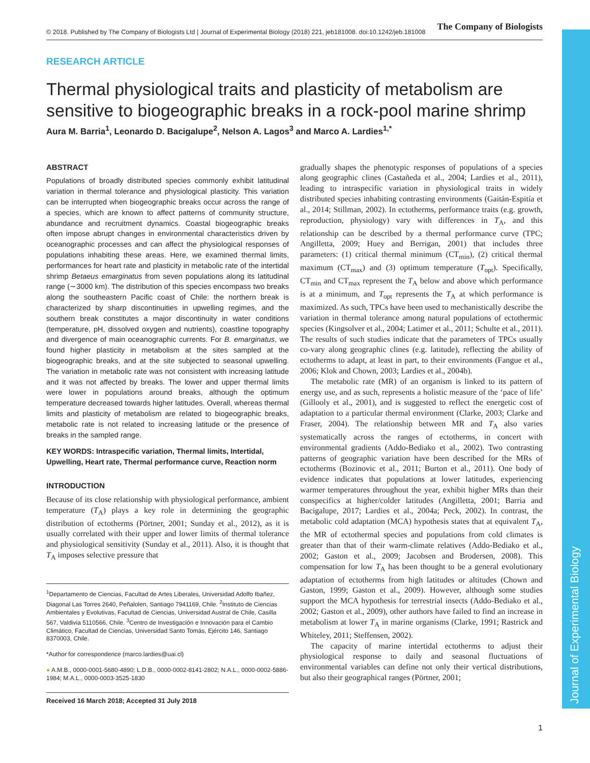Journal of Experimental Biology
© 2018. Published by The Company of Biologists Ltd | Journal of Experimental Biology (2018) 221, jeb181008. doi:10.1242/jeb.181008 The Company of Biologists
RESEARCH ARTICLE
Thermal physiological traits and plasticity of metabolism are sensitive to biogeographic breaks in a rock-pool marine shrimp
Aura M. Barria<sup>1</sup>, Leonardo D. Bacigalupe<sup>2</sup>, Nelson A. Lagos<sup>3</sup> and Marco A. Lardies<sup>1,*</sup>
ABSTRACT
Populations of broadly distributed species commonly exhibit latitudinal variation in thermal tolerance and physiological plasticity. This variation can be interrupted when biogeographic breaks occur across the range of a species, which are known to affect patterns of community structure, abundance and recruitment dynamics. Coastal biogeographic breaks often impose abrupt changes in environmental characteristics driven by oceanographic processes and can affect the physiological responses of populations inhabiting these areas. Here, we examined thermal limits, performances for heart rate and plasticity in metabolic rate of the intertidal shrimp Betaeus emarginatus from seven populations along its latitudinal range (∼3000 km). The distribution of this species encompass two breaks along the southeastern Pacific coast of Chile: the northern break is characterized by sharp discontinuities in upwelling regimes, and the southern break constitutes a major discontinuity in water conditions (temperature, pH, dissolved oxygen and nutrients), coastline topography and divergence of main oceanographic currents. For B. emarginatus, we found higher plasticity in metabolism at the sites sampled at the biogeographic breaks, and at the site subjected to seasonal upwelling. The variation in metabolic rate was not consistent with increasing latitude and it was not affected by breaks. The lower and upper thermal limits were lower in populations around breaks, although the optimum temperature decreased towards higher latitudes. Overall, whereas thermal limits and plasticity of metabolism are related to biogeographic breaks, metabolic rate is not related to increasing latitude or the presence of breaks in the sampled range.
KEY WORDS: Intraspecific variation, Thermal limits, Intertidal, Upwelling, Heart rate, Thermal performance curve, Reaction norm
INTRODUCTION
Because of its close relationship with physiological performance, ambient temperature (T<sub>A</sub>) plays a key role in determining the geographic distribution of ectotherms (Pörtner, 2001; Sunday et al., 2012), as it is usually correlated with their upper and lower limits of thermal tolerance and physiological sensitivity (Sunday et al., 2011). Also, it is thought that T<sub>A</sub> imposes selective pressure that
<sup>1</sup> Departamento de Ciencias, Facultad de Artes Liberales, Universidad Adolfo Ibañez, Diagonal Las Torres 2640, Peñalolen, Santiago 7941169, Chile. <sup>2</sup>Instituto de Ciencias Ambientales y Evolutivas, Facultad de Ciencias, Universidad Austral de Chile, Casilla 567, Valdivia 5110566, Chile. <sup>3</sup>Centro de Investigación e Innovación para el Cambio Climático, Facultad de Ciencias, Universidad Santo Tomás, Ejército 146, Santiago 8370003, Chile.
*Author for correspondence (marco.lardies@uai.cl)
● A.M.B., 0000-0001-5680-4890; L.D.B., 0000-0002-8141-2802; N.A.L., 0000-0002-5886-1984; M.A.L., 0000-0003-3525-1830
Received 16 March 2018; Accepted 31 July 2018
gradually shapes the phenotypic responses of populations of a species along geographic clines (Castañeda et al., 2004; Lardies et al., 2011), leading to intraspecific variation in physiological traits in widely distributed species inhabiting contrasting environments (Gaitán-Espitía et al., 2014; Stillman, 2002). In ectotherms, performance traits (e.g. growth, reproduction, physiology) vary with differences in T<sub>A</sub>, and this relationship can be described by a thermal performance curve (TPC; Angilletta, 2009; Huey and Berrigan, 2001) that includes three parameters: (1) critical thermal minimum (CT<sub>min</sub>), (2) critical thermal maximum (CT<sub>max</sub>) and (3) optimum temperature (T<sub>opt</sub>). Specifically, CT<sub>min</sub> and CT<sub>max</sub> represent the T<sub>A</sub> below and above which performance is at a minimum, and T<sub>opt</sub> represents the T<sub>A</sub> at which performance is maximized. As such, TPCs have been used to mechanistically describe the variation in thermal tolerance among natural populations of ectothermic species (Kingsolver et al., 2004; Latimer et al., 2011; Schulte et al., 2011). The results of such studies indicate that the parameters of TPCs usually co-vary along geographic clines (e.g. latitude), reflecting the ability of ectotherms to adapt, at least in part, to their environments (Fangue et al., 2006; Klok and Chown, 2003; Lardies et al., 2004b).
The metabolic rate (MR) of an organism is linked to its pattern of energy use, and as such, represents a holistic measure of the ‘pace of life’ (Gillooly et al., 2001), and is suggested to reflect the energetic cost of adaptation to a particular thermal environment (Clarke, 2003; Clarke and Fraser, 2004). The relationship between MR and T<sub>A</sub> also varies systematically across the ranges of ectotherms, in concert with environmental gradients (Addo-Bediako et al., 2002). Two contrasting patterns of geographic variation have been described for the MRs of ectotherms (Bozinovic et al., 2011; Burton et al., 2011). One body of evidence indicates that populations at lower latitudes, experiencing warmer temperatures throughout the year, exhibit higher MRs than their conspecifics at higher/colder latitudes (Angilletta, 2001; Barria and Bacigalupe, 2017; Lardies et al., 2004a; Peck, 2002). In contrast, the metabolic cold adaptation (MCA) hypothesis states that at equivalent T<sub>A</sub>, the MR of ectothermal species and populations from cold climates is greater than that of their warm-climate relatives (Addo-Bediako et al., 2002; Gaston et al., 2009; Jacobsen and Brodersen, 2008). This compensation for low T<sub>A</sub> has been thought to be a general evolutionary adaptation of ectotherms from high latitudes or altitudes (Chown and Gaston, 1999; Gaston et al., 2009). However, although some studies support the MCA hypothesis for terrestrial insects (Addo-Bediako et al., 2002; Gaston et al., 2009), other authors have failed to find an increase in metabolism at lower T<sub>A</sub> in marine organisms (Clarke, 1991; Rastrick and Whiteley, 2011; Steffensen, 2002).
The capacity of marine intertidal ectotherms to adjust their physiological response to daily and seasonal fluctuations of environmental variables can define not only their vertical distributions, but also their geographical ranges (Pörtner, 2001;
1